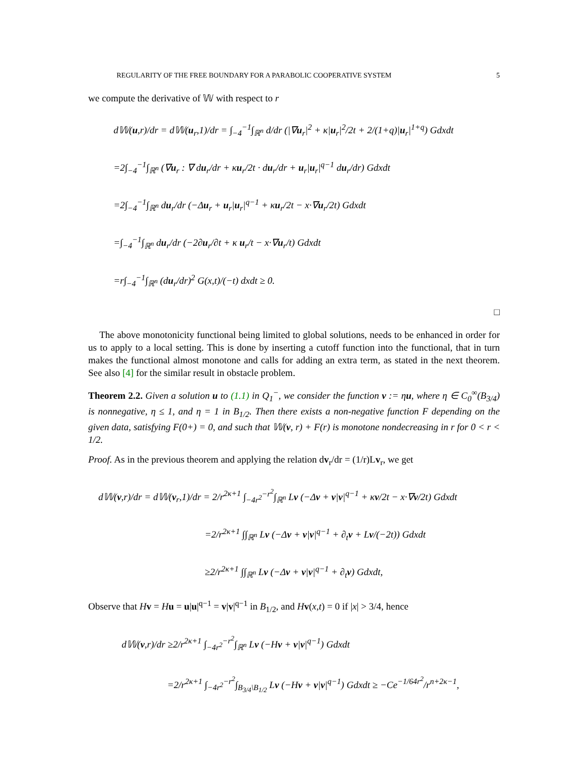REGULARITY OF THE FREE BOUNDARY FOR A PARABOLIC COOPERATIVE SYSTEM 5
we compute the derivative of 𝕎 with respect to r
d𝕎(u,r)/dr = d𝕎(u<sub>r</sub>,1)/dr = ∫<sub>−4</sub><sup>−1</sup>∫<sub>ℝ<sup>n</sup></sub> d/dr (|∇u<sub>r</sub>|<sup>2</sup> + κ|u<sub>r</sub>|<sup>2</sup>/2t + 2/(1+q)|u<sub>r</sub>|<sup>1+q</sup>) Gdxdt
=2∫<sub>−4</sub><sup>−1</sup>∫<sub>ℝ<sup>n</sup></sub> (∇u<sub>r</sub> : ∇ du<sub>r</sub>/dr + κu<sub>r</sub>/2t · du<sub>r</sub>/dr + u<sub>r</sub>|u<sub>r</sub>|<sup>q−1</sup> du<sub>r</sub>/dr) Gdxdt
=2∫<sub>−4</sub><sup>−1</sup>∫<sub>ℝ<sup>n</sup></sub> du<sub>r</sub>/dr (−Δu<sub>r</sub> + u<sub>r</sub>|u<sub>r</sub>|<sup>q−1</sup> + κu<sub>r</sub>/2t − x·∇u<sub>r</sub>/2t) Gdxdt
=∫<sub>−4</sub><sup>−1</sup>∫<sub>ℝ<sup>n</sup></sub> du<sub>r</sub>/dr (−2∂u<sub>r</sub>/∂t + κ u<sub>r</sub>/t − x·∇u<sub>r</sub>/t) Gdxdt
=r∫<sub>−4</sub><sup>−1</sup>∫<sub>ℝ<sup>n</sup></sub> (du<sub>r</sub>/dr)<sup>2</sup> G(x,t)/(−t) dxdt ≥ 0.
□
The above monotonicity functional being limited to global solutions, needs to be enhanced in order for us to apply to a local setting. This is done by inserting a cutoff function into the functional, that in turn makes the functional almost monotone and calls for adding an extra term, as stated in the next theorem. See also [4] for the similar result in obstacle problem.
Theorem 2.2. Given a solution u to (1.1) in Q<sub>1</sub><sup>−</sup>, we consider the function v := ηu, where η ∈ C<sub>0</sub><sup>∞</sup>(B<sub>3/4</sub>) is nonnegative, η ≤ 1, and η = 1 in B<sub>1/2</sub>. Then there exists a non-negative function F depending on the given data, satisfying F(0+) = 0, and such that 𝕎(v, r) + F(r) is monotone nondecreasing in r for 0 < r < 1/2.
Proof. As in the previous theorem and applying the relation dv<sub>r</sub>/dr = (1/r)Lv<sub>r</sub>, we get
d𝕎(v,r)/dr = d𝕎(v<sub>r</sub>,1)/dr = 2/r<sup>2κ+1</sup> ∫<sub>−4r<sup>2</sup></sub><sup>−r<sup>2</sup></sup>∫<sub>ℝ<sup>n</sup></sub> Lv (−Δv + v|v|<sup>q−1</sup> + κv/2t − x·∇v/2t) Gdxdt
=2/r<sup>2κ+1</sup> ∫∫<sub>ℝ<sup>n</sup></sub> Lv (−Δv + v|v|<sup>q−1</sup> + ∂<sub>t</sub>v + Lv/(−2t)) Gdxdt
≥2/r<sup>2κ+1</sup> ∫∫<sub>ℝ<sup>n</sup></sub> Lv (−Δv + v|v|<sup>q−1</sup> + ∂<sub>t</sub>v) Gdxdt,
Observe that Hv = Hu = u|u|<sup>q−1</sup> = v|v|<sup>q−1</sup> in B<sub>1/2</sub>, and Hv(x,t) = 0 if |x| > 3/4, hence
d𝕎(v,r)/dr ≥2/r<sup>2κ+1</sup> ∫<sub>−4r<sup>2</sup></sub><sup>−r<sup>2</sup></sup>∫<sub>ℝ<sup>n</sup></sub> Lv (−Hv + v|v|<sup>q−1</sup>) Gdxdt
=2/r<sup>2κ+1</sup> ∫<sub>−4r<sup>2</sup></sub><sup>−r<sup>2</sup></sup>∫<sub>B<sub>3/4</sub>\B<sub>1/2</sub></sub> Lv (−Hv + v|v|<sup>q−1</sup>) Gdxdt ≥ −Ce<sup>−1/64r<sup>2</sup></sup>/r<sup>n+2κ−1</sup>,